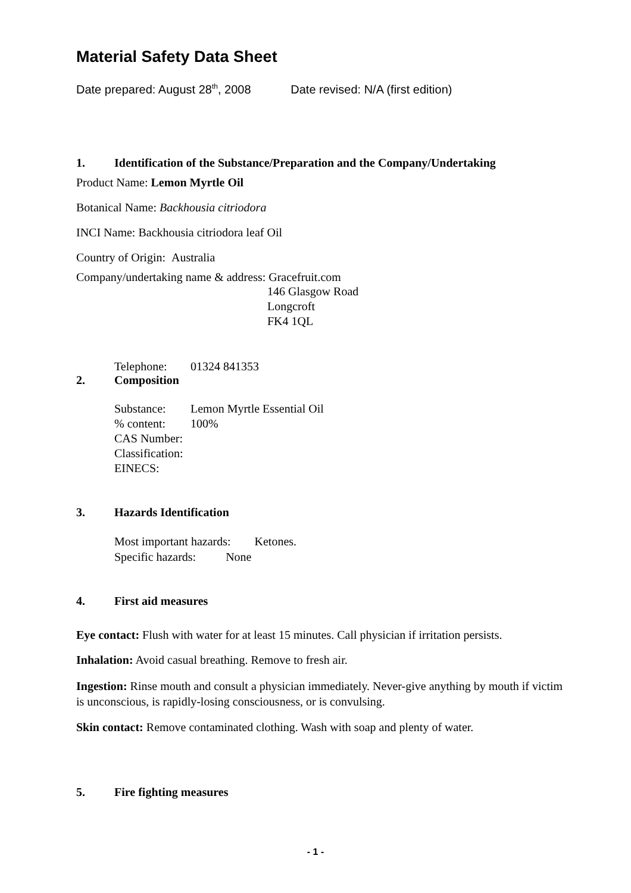Material Safety Data Sheet
Date prepared: August 28<sup>th</sup>, 2008 Date revised: N/A (first edition)
1. Identification of the Substance/Preparation and the Company/Undertaking
Product Name: Lemon Myrtle Oil
Botanical Name: Backhousia citriodora
INCI Name: Backhousia citriodora leaf Oil
Country of Origin: Australia
Company/undertaking name & address: Gracefruit.com
146 Glasgow Road
Longcroft
FK4 1QL
Telephone: 01324 841353
2. Composition
Substance: Lemon Myrtle Essential Oil
% content: 100%
CAS Number:
Classification:
EINECS:
3. Hazards Identification
Most important hazards: Ketones.
Specific hazards: None
4. First aid measures
Eye contact: Flush with water for at least 15 minutes. Call physician if irritation persists.
Inhalation: Avoid casual breathing. Remove to fresh air.
Ingestion: Rinse mouth and consult a physician immediately. Never-give anything by mouth if victim is unconscious, is rapidly-losing consciousness, or is convulsing.
Skin contact: Remove contaminated clothing. Wash with soap and plenty of water.
5. Fire fighting measures
- 1 -